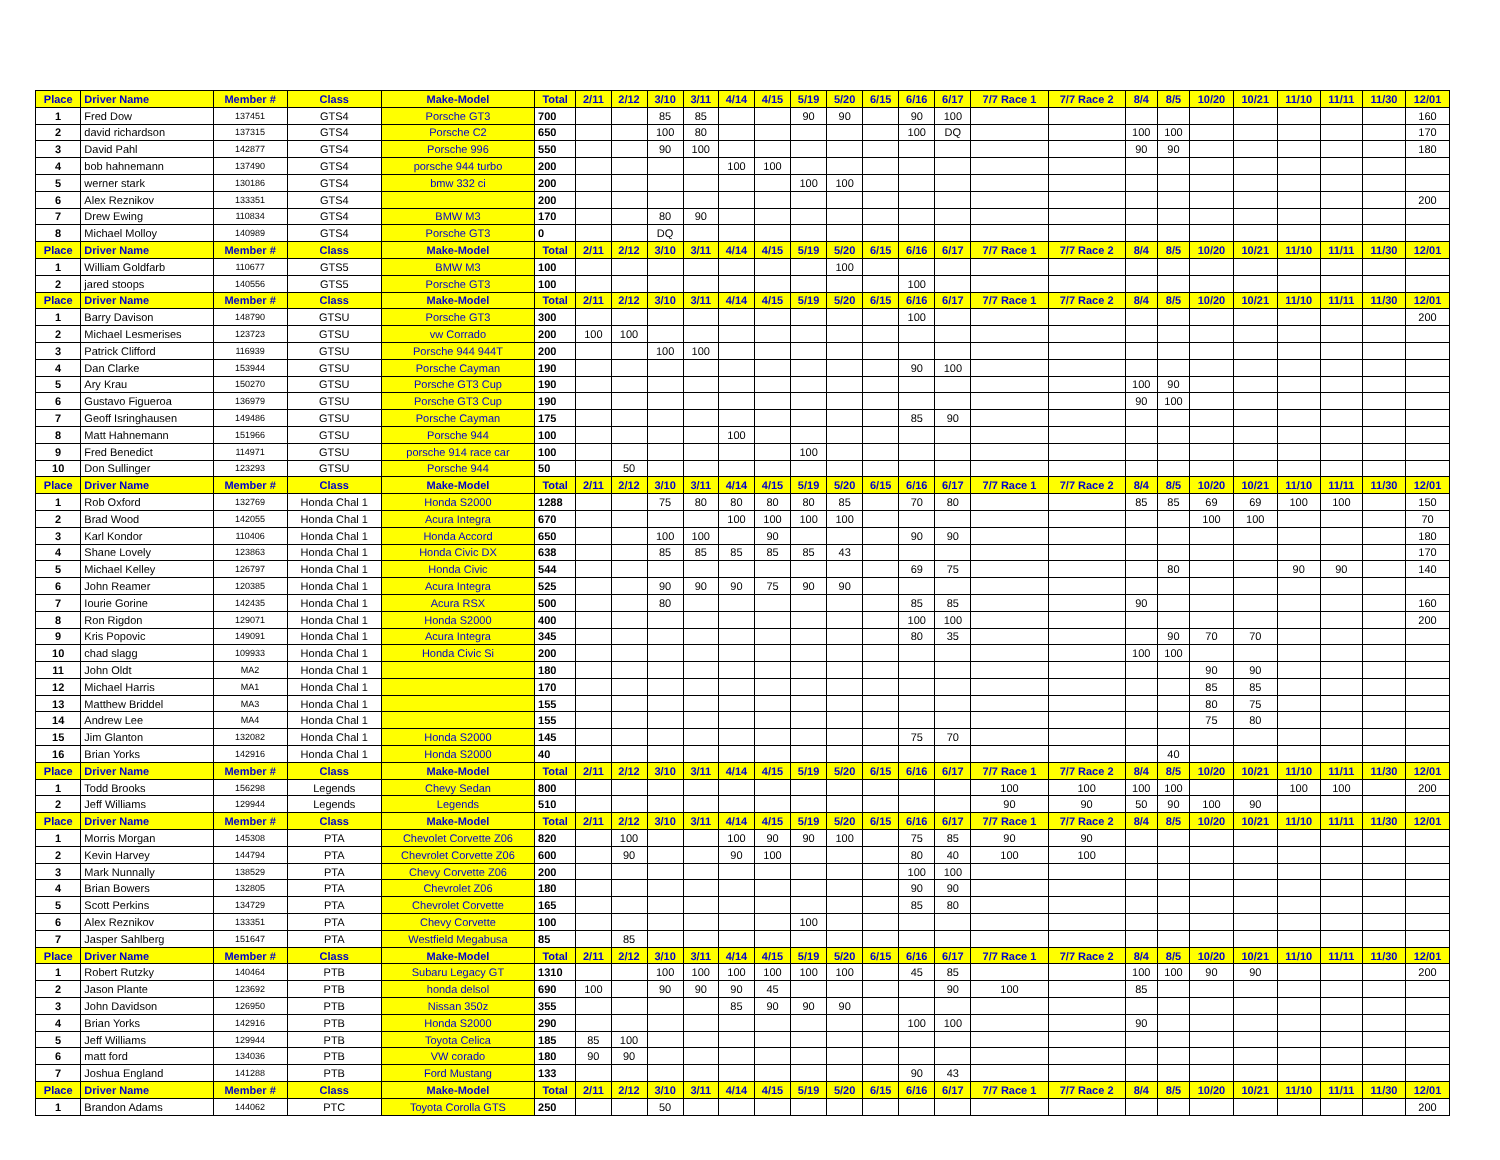| Place | Driver Name | Member # | Class | Make-Model | Total | 2/11 | 2/12 | 3/10 | 3/11 | 4/14 | 4/15 | 5/19 | 5/20 | 6/15 | 6/16 | 6/17 | 7/7 Race 1 | 7/7 Race 2 | 8/4 | 8/5 | 10/20 | 10/21 | 11/10 | 11/11 | 11/30 | 12/01 |
| --- | --- | --- | --- | --- | --- | --- | --- | --- | --- | --- | --- | --- | --- | --- | --- | --- | --- | --- | --- | --- | --- | --- | --- | --- | --- | --- |
| 1 | Fred Dow | 137451 | GTS4 | Porsche GT3 | 700 | | | 85 | 85 | | | 90 | 90 | | 90 | 100 | | | | | | | | | | 160 |
| 2 | david richardson | 137315 | GTS4 | Porsche C2 | 650 | | | 100 | 80 | | | | | | 100 | DQ | | | 100 | 100 | | | | | | 170 |
| 3 | David Pahl | 142877 | GTS4 | Porsche 996 | 550 | | | 90 | 100 | | | | | | | | | | 90 | 90 | | | | | | 180 |
| 4 | bob hahnemann | 137490 | GTS4 | porsche 944 turbo | 200 | | | | | 100 | 100 | | | | | | | | | | | | | | | |
| 5 | werner stark | 130186 | GTS4 | bmw 332 ci | 200 | | | | | | | 100 | 100 | | | | | | | | | | | | | |
| 6 | Alex Reznikov | 133351 | GTS4 | | 200 | | | | | | | | | | | | | | | | | | | | | 200 |
| 7 | Drew Ewing | 110834 | GTS4 | BMW M3 | 170 | | | 80 | 90 | | | | | | | | | | | | | | | | | |
| 8 | Michael Molloy | 140989 | GTS4 | Porsche GT3 | 0 | | | DQ | | | | | | | | | | | | | | | | | | |
| Place | Driver Name | Member # | Class | Make-Model | Total | 2/11 | 2/12 | 3/10 | 3/11 | 4/14 | 4/15 | 5/19 | 5/20 | 6/15 | 6/16 | 6/17 | 7/7 Race 1 | 7/7 Race 2 | 8/4 | 8/5 | 10/20 | 10/21 | 11/10 | 11/11 | 11/30 | 12/01 |
| 1 | William Goldfarb | 110677 | GTS5 | BMW M3 | 100 | | | | | | | | 100 | | | | | | | | | | | | | |
| 2 | jared stoops | 140556 | GTS5 | Porsche GT3 | 100 | | | | | | | | | | 100 | | | | | | | | | | | |
| Place | Driver Name | Member # | Class | Make-Model | Total | 2/11 | 2/12 | 3/10 | 3/11 | 4/14 | 4/15 | 5/19 | 5/20 | 6/15 | 6/16 | 6/17 | 7/7 Race 1 | 7/7 Race 2 | 8/4 | 8/5 | 10/20 | 10/21 | 11/10 | 11/11 | 11/30 | 12/01 |
| 1 | Barry Davison | 148790 | GTSU | Porsche GT3 | 300 | | | | | | | | | | 100 | | | | | | | | | | | 200 |
| 2 | Michael Lesmerises | 123723 | GTSU | vw Corrado | 200 | 100 | 100 | | | | | | | | | | | | | | | | | | | |
| 3 | Patrick Clifford | 116939 | GTSU | Porsche 944 944T | 200 | | | 100 | 100 | | | | | | | | | | | | | | | | | |
| 4 | Dan Clarke | 153944 | GTSU | Porsche Cayman | 190 | | | | | | | | | | 90 | 100 | | | | | | | | | | |
| 5 | Ary Krau | 150270 | GTSU | Porsche GT3 Cup | 190 | | | | | | | | | | | | | | 100 | 90 | | | | | | |
| 6 | Gustavo Figueroa | 136979 | GTSU | Porsche GT3 Cup | 190 | | | | | | | | | | | | | | 90 | 100 | | | | | | |
| 7 | Geoff Isringhausen | 149486 | GTSU | Porsche Cayman | 175 | | | | | | | | | | 85 | 90 | | | | | | | | | | |
| 8 | Matt Hahnemann | 151966 | GTSU | Porsche 944 | 100 | | | | | 100 | | | | | | | | | | | | | | | | |
| 9 | Fred Benedict | 114971 | GTSU | porsche 914 race car | 100 | | | | | | | 100 | | | | | | | | | | | | | | |
| 10 | Don Sullinger | 123293 | GTSU | Porsche 944 | 50 | | 50 | | | | | | | | | | | | | | | | | | | |
| Place | Driver Name | Member # | Class | Make-Model | Total | 2/11 | 2/12 | 3/10 | 3/11 | 4/14 | 4/15 | 5/19 | 5/20 | 6/15 | 6/16 | 6/17 | 7/7 Race 1 | 7/7 Race 2 | 8/4 | 8/5 | 10/20 | 10/21 | 11/10 | 11/11 | 11/30 | 12/01 |
| 1 | Rob Oxford | 132769 | Honda Chal 1 | Honda S2000 | 1288 | | | 75 | 80 | 80 | 80 | 80 | 85 | | 70 | 80 | | | 85 | 85 | 69 | 69 | 100 | 100 | | 150 |
| 2 | Brad Wood | 142055 | Honda Chal 1 | Acura Integra | 670 | | | | | 100 | 100 | 100 | 100 | | | | | | | | 100 | 100 | | | | 70 |
| 3 | Karl Kondor | 110406 | Honda Chal 1 | Honda Accord | 650 | | | 100 | 100 | | 90 | | | | 90 | 90 | | | | | | | | | | 180 |
| 4 | Shane Lovely | 123863 | Honda Chal 1 | Honda Civic DX | 638 | | | 85 | 85 | 85 | 85 | 85 | 43 | | | | | | | | | | | | | 170 |
| 5 | Michael Kelley | 126797 | Honda Chal 1 | Honda Civic | 544 | | | | | | | | | | 69 | 75 | | | | 80 | | | 90 | 90 | | 140 |
| 6 | John Reamer | 120385 | Honda Chal 1 | Acura Integra | 525 | | | 90 | 90 | 90 | 75 | 90 | 90 | | | | | | | | | | | | | |
| 7 | Iourie Gorine | 142435 | Honda Chal 1 | Acura RSX | 500 | | | 80 | | | | | | | 85 | 85 | | | 90 | | | | | | | 160 |
| 8 | Ron Rigdon | 129071 | Honda Chal 1 | Honda S2000 | 400 | | | | | | | | | | 100 | 100 | | | | | | | | | | 200 |
| 9 | Kris Popovic | 149091 | Honda Chal 1 | Acura Integra | 345 | | | | | | | | | | 80 | 35 | | | | 90 | 70 | 70 | | | | |
| 10 | chad slagg | 109933 | Honda Chal 1 | Honda Civic Si | 200 | | | | | | | | | | | | | | 100 | 100 | | | | | | |
| 11 | John Oldt | MA2 | Honda Chal 1 | | 180 | | | | | | | | | | | | | | | | 90 | 90 | | | | |
| 12 | Michael Harris | MA1 | Honda Chal 1 | | 170 | | | | | | | | | | | | | | | | 85 | 85 | | | | |
| 13 | Matthew Briddel | MA3 | Honda Chal 1 | | 155 | | | | | | | | | | | | | | | | 80 | 75 | | | | |
| 14 | Andrew Lee | MA4 | Honda Chal 1 | | 155 | | | | | | | | | | | | | | | | 75 | 80 | | | | |
| 15 | Jim Glanton | 132082 | Honda Chal 1 | Honda S2000 | 145 | | | | | | | | | | 75 | 70 | | | | | | | | | | |
| 16 | Brian Yorks | 142916 | Honda Chal 1 | Honda S2000 | 40 | | | | | | | | | | | | | | | 40 | | | | | | |
| Place | Driver Name | Member # | Class | Make-Model | Total | 2/11 | 2/12 | 3/10 | 3/11 | 4/14 | 4/15 | 5/19 | 5/20 | 6/15 | 6/16 | 6/17 | 7/7 Race 1 | 7/7 Race 2 | 8/4 | 8/5 | 10/20 | 10/21 | 11/10 | 11/11 | 11/30 | 12/01 |
| 1 | Todd Brooks | 156298 | Legends | Chevy Sedan | 800 | | | | | | | | | | | | 100 | 100 | 100 | 100 | | | 100 | 100 | | 200 |
| 2 | Jeff Williams | 129944 | Legends | Legends | 510 | | | | | | | | | | | | 90 | 90 | 50 | 90 | 100 | 90 | | | | |
| Place | Driver Name | Member # | Class | Make-Model | Total | 2/11 | 2/12 | 3/10 | 3/11 | 4/14 | 4/15 | 5/19 | 5/20 | 6/15 | 6/16 | 6/17 | 7/7 Race 1 | 7/7 Race 2 | 8/4 | 8/5 | 10/20 | 10/21 | 11/10 | 11/11 | 11/30 | 12/01 |
| 1 | Morris Morgan | 145308 | PTA | Chevolet Corvette Z06 | 820 | | 100 | | | 100 | 90 | 90 | 100 | | 75 | 85 | 90 | 90 | | | | | | | | |
| 2 | Kevin Harvey | 144794 | PTA | Chevrolet Corvette Z06 | 600 | | 90 | | | 90 | 100 | | | | 80 | 40 | 100 | 100 | | | | | | | | |
| 3 | Mark Nunnally | 138529 | PTA | Chevy Corvette Z06 | 200 | | | | | | | | | | 100 | 100 | | | | | | | | | | |
| 4 | Brian Bowers | 132805 | PTA | Chevrolet Z06 | 180 | | | | | | | | | | 90 | 90 | | | | | | | | | | |
| 5 | Scott Perkins | 134729 | PTA | Chevrolet Corvette | 165 | | | | | | | | | | 85 | 80 | | | | | | | | | | |
| 6 | Alex Reznikov | 133351 | PTA | Chevy Corvette | 100 | | | | | | | 100 | | | | | | | | | | | | | | |
| 7 | Jasper Sahlberg | 151647 | PTA | Westfield Megabusa | 85 | | 85 | | | | | | | | | | | | | | | | | | | |
| Place | Driver Name | Member # | Class | Make-Model | Total | 2/11 | 2/12 | 3/10 | 3/11 | 4/14 | 4/15 | 5/19 | 5/20 | 6/15 | 6/16 | 6/17 | 7/7 Race 1 | 7/7 Race 2 | 8/4 | 8/5 | 10/20 | 10/21 | 11/10 | 11/11 | 11/30 | 12/01 |
| 1 | Robert Rutzky | 140464 | PTB | Subaru Legacy GT | 1310 | | | 100 | 100 | 100 | 100 | 100 | 100 | | 45 | 85 | | | 100 | 100 | 90 | 90 | | | | 200 |
| 2 | Jason Plante | 123692 | PTB | honda delsol | 690 | 100 | | 90 | 90 | 90 | 45 | | | | | 90 | 100 | | 85 | | | | | | | |
| 3 | John Davidson | 126950 | PTB | Nissan 350z | 355 | | | | | 85 | 90 | 90 | 90 | | | | | | | | | | | | | |
| 4 | Brian Yorks | 142916 | PTB | Honda S2000 | 290 | | | | | | | | | | 100 | 100 | | | 90 | | | | | | | |
| 5 | Jeff Williams | 129944 | PTB | Toyota Celica | 185 | 85 | 100 | | | | | | | | | | | | | | | | | | | |
| 6 | matt ford | 134036 | PTB | VW corado | 180 | 90 | 90 | | | | | | | | | | | | | | | | | | | |
| 7 | Joshua England | 141288 | PTB | Ford Mustang | 133 | | | | | | | | | | 90 | 43 | | | | | | | | | | |
| Place | Driver Name | Member # | Class | Make-Model | Total | 2/11 | 2/12 | 3/10 | 3/11 | 4/14 | 4/15 | 5/19 | 5/20 | 6/15 | 6/16 | 6/17 | 7/7 Race 1 | 7/7 Race 2 | 8/4 | 8/5 | 10/20 | 10/21 | 11/10 | 11/11 | 11/30 | 12/01 |
| 1 | Brandon Adams | 144062 | PTC | Toyota Corolla GTS | 250 | | | 50 | | | | | | | | | | | | | | | | | | 200 |